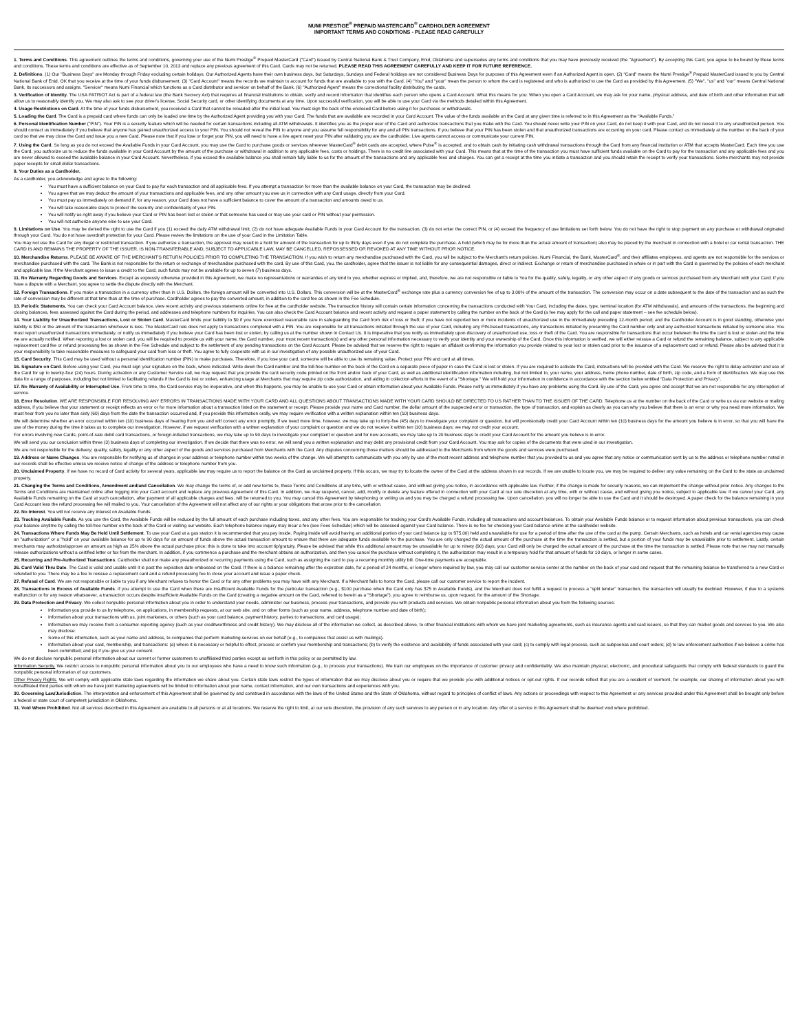NUMI PRESTIGE<sup>®</sup> PREPAID MASTERCARD<sup>®</sup> CARDHOLDER AGREEMENT
IMPORTANT TERMS AND CONDITIONS - PLEASE READ CAREFULLY
1. Terms and Conditions. This agreement outlines the terms and conditions, governing your use of the Numi Prestige<sup>®</sup> Prepaid MasterCard ("Card") issued by Central National Bank & Trust Company, Enid, Oklahoma and supersedes any terms and conditions that you may have previously received (the "Agreement"). By accepting this Card, you agree to be bound by these terms and conditions. These terms and conditions are effective as of September 10, 2013 and replace any previous agreement of this Card. Cards may not be returned. PLEASE READ THIS AGREEMENT CAREFULLY AND KEEP IT FOR FUTURE REFERENCE.
2. Definitions. (1) Our "Business Days" are Monday through Friday excluding certain holidays. Our Authorized Agents have their own business days, but Saturdays, Sundays and Federal holidays are not considered Business Days for purposes of this Agreement even if an Authorized Agent is open. (2) "Card" means the Numi Prestige<sup>®</sup> Prepaid MasterCard issued to you by Central National Bank of Enid, OK that you receive at the time of your funds disbursement. (3) "Card Account" means the records we maintain to account for funds that are available to you with the Card. (4) "You" and "your" mean the person to whom the card is registered and who is authorized to use the Card as provided by this Agreement. (5) "We", "us" and "our" means Central National Bank, its successors and assigns. "Servicer" means Numi Financial which functions as a Card distributor and servicer on behalf of the Bank. (6) "Authorized Agent" means the correctional facility distributing the cards.
3. Verification of Identity. The USA PATRIOT Act is part of a federal law (the Bank Secrecy Act) that requires all financial institutions to obtain, verify and record information that identifies each person who opens a Card Account. What this means for you: When you open a Card Account, we may ask for your name, physical address, and date of birth and other information that will allow us to reasonably identify you. We may also ask to see your driver's license, Social Security card, or other identifying documents at any time. Upon successful verification, you will be able to use your Card via the methods detailed within this Agreement.
4. Usage Restrictions on Card. At the time of your funds disbursement, you received a Card that cannot be reloaded after the initial load. You must sign the back of the enclosed Card before using it for purchases or withdrawals.
5. Loading the Card. The Card is a prepaid card where funds can only be loaded one time by the Authorized Agent providing you with your Card. The funds that are available are recorded in your Card Account. The value of the funds available on the Card at any given time is referred to in this Agreement as the "Available Funds."
6. Personal Identification Number ("PIN"). Your PIN is a security feature which will be needed for certain transactions including all ATM withdrawals. It identifies you as the proper user of the Card and authorizes transactions that you make with the Card. You should never write your PIN on your Card, do not keep it with your Card, and do not reveal it to any unauthorized person. You should contact us immediately if you believe that anyone has gained unauthorized access to your PIN. You should not reveal the PIN to anyone and you assume full responsibility for any and all PIN transactions. If you believe that your PIN has been stolen and that unauthorized transactions are occurring on your card, Please contact us immediately at the number on the back of your card so that we may close the Card and issue you a new Card. Please note that if you lose or forget your PIN, you will need to have a live agent reset your PIN after validating you are the cardholder. Live agents cannot access or communicate your current PIN.
7. Using the Card. So long as you do not exceed the Available Funds in your Card Account, you may use the Card to purchase goods or services wherever MasterCard<sup>®</sup> debit cards are accepted, where Pulse<sup>®</sup> is accepted, and to obtain cash by initiating cash withdrawal transactions through the Card from any financial institution or ATM that accepts MasterCard. Each time you use the Card, you authorize us to reduce the funds available in your Card Account by the amount of the purchase or withdrawal in addition to any applicable fees, costs or holdings. There is no credit line associated with your Card. This means that at the time of the transaction you must have sufficient funds available on the Card to pay for the transaction and any applicable fees and you are never allowed to exceed the available balance in your Card Account. Nevertheless, if you exceed the available balance you shall remain fully liable to us for the amount of the transactions and any applicable fees and charges. You can get a receipt at the time you initiate a transaction and you should retain the receipt to verify your transactions. Some merchants may not provide paper receipts for small dollar transactions.
8. Your Duties as a Cardholder.
As a cardholder, you acknowledge and agree to the following:
You must have a sufficient balance on your Card to pay for each transaction and all applicable fees. If you attempt a transaction for more than the available balance on your Card, the transaction may be declined.
You agree that we may deduct the amount of your transactions and applicable fees, and any other amount you owe us in connection with any Card usage, directly from your Card.
You must pay us immediately on demand if, for any reason, your Card does not have a sufficient balance to cover the amount of a transaction and amounts owed to us.
You will take reasonable steps to protect the security and confidentiality of your PIN.
You will notify us right away if you believe your Card or PIN has been lost or stolen or that someone has used or may use your card or PIN without your permission.
You will not authorize anyone else to use your Card.
9. Limitations on Use. You may be denied the right to use the Card if you (1) exceed the daily ATM withdrawal limit, (2) do not have adequate Available Funds in your Card Account for the transaction, (3) do not enter the correct PIN, or (4) exceed the frequency of use limitations set forth below. You do not have the right to stop payment on any purchase or withdrawal originated through your Card. You do not have overdraft protection for your Card. Please review the limitations on the use of your Card in the Limitation Table.
You may not use the Card for any illegal or restricted transaction. If you authorize a transaction, the approval may result in a hold for amount of the transaction for up to thirty days even if you do not complete the purchase. A hold (which may be for more than the actual amount of transaction) also may be placed by the merchant in connection with a hotel or car rental transaction. THE CARD IS AND REMAINS THE PROPERTY OF THE ISSUER, IS NON-TRANSFERABLE AND, SUBJECT TO APPLICABLE LAW, MAY BE CANCELLED, REPOSSESSED OR REVOKED AT ANY TIME WITHOUT PRIOR NOTICE.
10. Merchandise Returns. PLEASE BE AWARE OF THE MERCHANT'S RETURN POLICIES PRIOR TO COMPLETING THE TRANSACTION. If you wish to return any merchandise purchased with the Card, you will be subject to the Merchant's return policies. Numi Financial, the Bank, MasterCard<sup>®</sup>, and their affiliates employees, and agents are not responsible for the services or merchandise purchased with the card. The Bank is not responsible for the return or exchange of merchandise purchased with the card. By use of this Card, you, the cardholder, agree that the issuer is not liable for any consequential damages, direct or indirect. Exchange or return of merchandise purchased in whole or in part with the Card is governed by the policies of each merchant and applicable law. If the Merchant agrees to issue a credit to the Card, such funds may not be available for up to seven (7) business days.
11. No Warranty Regarding Goods and Services. Except as expressly otherwise provided in this Agreement, we make no representations or warranties of any kind to you, whether express or implied, and, therefore, we are not responsible or liable to You for the quality, safety, legality, or any other aspect of any goods or services purchased from any Merchant with your Card. If you have a dispute with a Merchant, you agree to settle the dispute directly with the Merchant.
12. Foreign Transactions. If you make a transaction in a currency other than in U.S. Dollars, the foreign amount will be converted into U.S. Dollars. This conversion will be at the MasterCard<sup>®</sup> exchange rate plus a currency conversion fee of up to 3.00% of the amount of the transaction. The conversion may occur on a date subsequent to the date of the transaction and as such the rate of conversion may be different at that time than at the time of purchase. Cardholder agrees to pay the converted amount, in addition to the card fee as shown in the Fee Schedule.
13. Periodic Statements. You can check your Card Account balance, view recent activity and previous statements online for free at the cardholder website. The transaction history will contain certain information concerning the transactions conducted with Your Card, including the dates, type, terminal location (for ATM withdrawals), and amounts of the transactions, the beginning and closing balances, fees assessed against the Card during the period, and addresses and telephone numbers for inquiries. You can also check the Card Account balance and recent activity and request a paper statement by calling the number on the back of the Card (a fee may apply for the call and paper statement – see fee schedule below).
14. Your Liability for Unauthorized Transactions, Lost or Stolen Card. MasterCard limits your liability to $0 if you have exercised reasonable care in safeguarding the Card from risk of loss or theft; if you have not reported two or more incidents of unauthorized use in the immediately preceding 12-month period; and the Cardholder Account is in good standing, otherwise your liability is $50 or the amount of the transaction whichever is less. The MasterCard rule does not apply to transactions completed with a PIN. You are responsible for all transactions initiated through the use of your Card, including any PIN-based transactions, any transactions initiated by presenting the Card number only and any authorized transactions initiated by someone else. You must report unauthorized transactions immediately, or notify us immediately if you believe your Card has been lost or stolen, by calling us at the number shown in Contact Us. It is imperative that you notify us immediately upon discovery of unauthorized use, loss or theft of the Card. You are responsible for transactions that occur between the time the card is lost or stolen and the time we are actually notified. When reporting a lost or stolen card, you will be required to provide us with your name, the Card number, your most recent transaction(s) and any other personal information necessary to verify your identity and your ownership of the Card. Once this information is verified, we will either reissue a Card or refund the remaining balance, subject to any applicable replacement card fee or refund processing fee as shown in the Fee Schedule and subject to the settlement of any pending transactions on the Card Account. Please be advised that we reserve the right to require an affidavit confirming the information you provide related to your lost or stolen card prior to the issuance of a replacement card or refund. Please also be advised that it is your responsibility to take reasonable measures to safeguard your card from loss or theft. You agree to fully cooperate with us in our investigation of any possible unauthorized use of your Card.
15. Card Security. This Card may be used without a personal identification number (PIN) to make purchases. Therefore, if you lose your card, someone will be able to use its remaining value. Protect your PIN and card at all times.
16. Signature on Card. Before using your Card, you must sign your signature on the back, where indicated. Write down the Card number and the toll-free number on the back of the Card on a separate piece of paper in case the Card is lost or stolen. If you are required to activate the Card, instructions will be provided with the Card. We reserve the right to delay activation and use of the Card for up to twenty-four (24) hours. During activation or any Customer Service call, we may request that you provide the card security code printed on the front and/or back of your Card, as well as additional identification information including, but not limited to, your name, your address, home phone number, date of birth, zip code, and a form of identification. We may use this data for a range of purposes, including but not limited to facilitating refunds if the Card is lost or stolen, enhancing usage at Merchants that may require zip code authorization, and aiding in collection efforts in the event of a "Shortage." We will hold your information in confidence in accordance with the section below entitled "Data Protection and Privacy".
17. No Warranty of Availability or Interrupted Use. From time to time, the Card service may be inoperative, and when this happens, you may be unable to use your Card or obtain information about your Available Funds. Please notify us immediately if you have any problems using the Card. By use of the Card, you agree and accept that we are not responsible for any interruption of service.
18. Error Resolution. WE ARE RESPONSIBLE FOR RESOLVING ANY ERRORS IN TRANSACTIONS MADE WITH YOUR CARD AND ALL QUESTIONS ABOUT TRANSACTIONS MADE WITH YOUR CARD SHOULD BE DIRECTED TO US RATHER THAN TO THE ISSUER OF THE CARD. Telephone us at the number on the back of the Card or write us via our website or mailing address, if you believe that your statement or receipt reflects an error or for more information about a transaction listed on the statement or receipt. Please provide your name and Card number, the dollar amount of the suspected error or transaction, the type of transaction, and explain as clearly as you can why you believe that there is an error or why you need more information. We must hear from you no later than sixty (60) days from the date the transaction occurred and, if you provide this information orally, we may require verification with a written explanation within ten (10) business days.
We will determine whether an error occurred within ten (10) business days of hearing from you and will correct any error promptly. If we need more time, however, we may take up to forty-five (45) days to investigate your complaint or question, but will provisionally credit your Card Account within ten (10) business days for the amount you believe is in error, so that you will have the use of the money during the time it takes us to complete our investigation. However, if we request verification with a written explanation of your complaint or question and we do not receive it within ten (10) business days; we may not credit your account.
For errors involving new Cards, point-of-sale debit card transactions, or foreign-initiated transactions, we may take up to 90 days to investigate your complaint or question and for new accounts, we may take up to 20 business days to credit your Card Account for the amount you believe is in error.
We will send you our conclusion within three (3) business days of completing our investigation. If we decide that there was no error, we will send you a written explanation and may debit any provisional credit from your Card Account. You may ask for copies of the documents that were used in our investigation.
We are not responsible for the delivery; quality, safety, legality or any other aspect of the goods and services purchased from Merchants with the Card. Any disputes concerning those matters should be addressed to the Merchants from whom the goods and services were purchased.
19. Address or Name Changes. You are responsible for notifying us of changes in your address or telephone number within two weeks of the change. We will attempt to communicate with you only by use of the most recent address and telephone number that you provided to us and you agree that any notice or communication sent by us to the address or telephone number noted in our records shall be effective unless we receive notice of change of the address or telephone number from you.
20. Unclaimed Property. If we have no record of Card activity for several years, applicable law may require us to report the balance on the Card as unclaimed property. If this occurs, we may try to locate the owner of the Card at the address shown in our records. If we are unable to locate you, we may be required to deliver any value remaining on the Card to the state as unclaimed property.
21. Changing the Terms and Conditions, Amendment and/and Cancellation. We may change the terms of, or add new terms to, these Terms and Conditions at any time, with or without cause, and without giving you notice, in accordance with applicable law. Further, if the change is made for security reasons, we can implement the change without prior notice. Any changes to the Terms and Conditions are maintained online after logging into your Card account and replace any previous Agreement of this Card. In addition, we may suspend, cancel, add, modify or delete any feature offered in connection with your Card at our sole discretion at any time, with or without cause, and without giving you notice, subject to applicable law. If we cancel your Card, any Available Funds remaining on the Card at such cancellation, after payment of all applicable charges and fees, will be returned to you. You may cancel this Agreement by telephoning or writing us and you may be charged a refund processing fee. Upon cancellation, you will no longer be able to use the Card and it should be destroyed. A paper check for the balance remaining in your Card Account less the refund processing fee will mailed to you. Your cancellation of the Agreement will not affect any of our rights or your obligations that arose prior to the cancellation.
22. No Interest. You will not receive any interest on Available Funds.
23. Tracking Available Funds. As you use the Card, the Available Funds will be reduced by the full amount of each purchase including taxes, and any other fees. You are responsible for tracking your Card's Available Funds, including all transactions and account balances. To obtain your Available Funds balance or to request information about previous transactions, you can check your balance anytime by calling the toll-free number on the back of the Card or visiting our website. Each telephone balance inquiry may incur a fee (see Fees Schedule) which will be assessed against your Card balance. There is no fee for checking your Card balance online at the cardholder website.
24. Transactions Where Funds May Be Held Until Settlement. To use your Card at a gas station it is recommended that you pay inside. Paying inside will avoid having an additional portion of your card balance (up to $75.00) held and unavailable for use for a period of time after the use of the card at the pump. Certain Merchants, such as hotels and car rental agencies may cause an "authorization" or a "hold" on your available balance for up to 90 days for an amount of funds above the actual transaction amount to ensure that there are adequate funds available for the purchase. You are only charged the actual amount of the purchase at the time the transaction is settled, but a portion of your funds may be unavailable prior to settlement. Lastly, certain merchants may authorize/approve an amount as high as 25% above the actual purchase price; this is done to take into account tip/gratuity. Please be advised that while this additional amount may be unavailable for up to ninety (90) days, your Card will only be charged the actual amount of the purchase at the time the transaction is settled. Please note that we may not manually release authorizations without a certified letter or fax from the merchant. In addition, if you commence a purchase and the merchant obtains an authorization, and then you cancel the purchase without completing it, the authorization may result in a temporary hold for that amount of funds for 10 days, or longer in some cases.
25. Recurring and Pre-Authorized Transactions. Cardholder shall not make any preauthorized or recurring payments using the Card, such as assigning the card to pay a recurring monthly utility bill. One-time payments are acceptable.
26. Card Valid Thru Date. The Card is valid and usable until it is past the expiration date embossed on the Card. If there is a balance remaining after the expiration date, for a period of 24 months, or longer where required by law, you may call our customer service center at the number on the back of your card and request that the remaining balance be transferred to a new Card or refunded to you. There may be a fee to reissue a replacement card and a refund processing fee to close your account and issue a paper check.
27. Refusal of Card. We are not responsible or liable to you if any Merchant refuses to honor the Card or for any other problems you may have with any Merchant. If a Merchant fails to honor the Card, please call our customer service to report the incident.
28. Transactions in Excess of Available Funds. If you attempt to use the Card when there are insufficient Available Funds for the particular transaction (e.g., $100 purchase when the Card only has $75 in Available Funds), and the Merchant does not fulfill a request to process a "split tender" transaction, the transaction will usually be declined. However, if due to a systems malfunction or for any reason whatsoever, a transaction occurs despite insufficient Available Funds on the Card (creating a negative amount on the Card, referred to herein as a "Shortage"), you agree to reimburse us, upon request, for the amount of the Shortage.
29. Data Protection and Privacy. We collect nonpublic personal information about you in order to understand your needs, administer our business, process your transactions, and provide you with products and services. We obtain nonpublic personal information about you from the following sources:
Information you provide to us by telephone, on applications, in membership requests, at our web site, and on other forms (such as your name, address, telephone number and date of birth);
Information about your transactions with us, joint marketers, or others (such as your card balance, payment history, parties to transactions, and card usage);
Information we may receive from a consumer-reporting agency (such as your creditworthiness and credit history). We may disclose all of the information we collect, as described above, to other financial institutions with whom we have joint marketing agreements, such as insurance agents and card issuers, so that they can market goods and services to you. We also may disclose:
Some of this information, such as your name and address, to companies that perform marketing services on our behalf (e.g., to companies that assist us with mailings).
Information about your card, membership, and transactions: (a) where it is necessary or helpful to effect, process or confirm your membership and transactions; (b) to verify the existence and availability of funds associated with your card; (c) to comply with legal process, such as subpoenas and court orders; (d) to law enforcement authorities if we believe a crime has been committed; and (e) if you give us your consent.
We do not disclose nonpublic personal information about our current or former customers to unaffiliated third parties except as set forth in this policy or as permitted by law.
Information Security. We restrict access to nonpublic personal information about you to our employees who have a need to know such information (e.g., to process your transactions). We train our employees on the importance of customer privacy and confidentiality. We also maintain physical, electronic, and procedural safeguards that comply with federal standards to guard the nonpublic personal information of our customers.
Other Privacy Rights. We will comply with applicable state laws regarding the information we share about you. Certain state laws restrict the types of information that we may disclose about you or require that we provide you with additional notices or opt-out rights. If our records reflect that you are a resident of Vermont, for example, our sharing of information about you with nonaffiliated third parties with whom we have joint marketing agreements will be limited to information about your name, contact information, and our own transactions and experiences with you.
30. Governing Law/Jurisdiction. The interpretation and enforcement of this Agreement shall be governed by and construed in accordance with the laws of the United States and the State of Oklahoma, without regard to principles of conflict of laws. Any actions or proceedings with respect to this Agreement or any services provided under this Agreement shall be brought only before a federal or state court of competent jurisdiction in Oklahoma.
31. Void Where Prohibited. Not all services described in this Agreement are available to all persons or at all locations. We reserve the right to limit, at our sole discretion, the provision of any such services to any person or in any location. Any offer of a service in this Agreement shall be deemed void where prohibited.